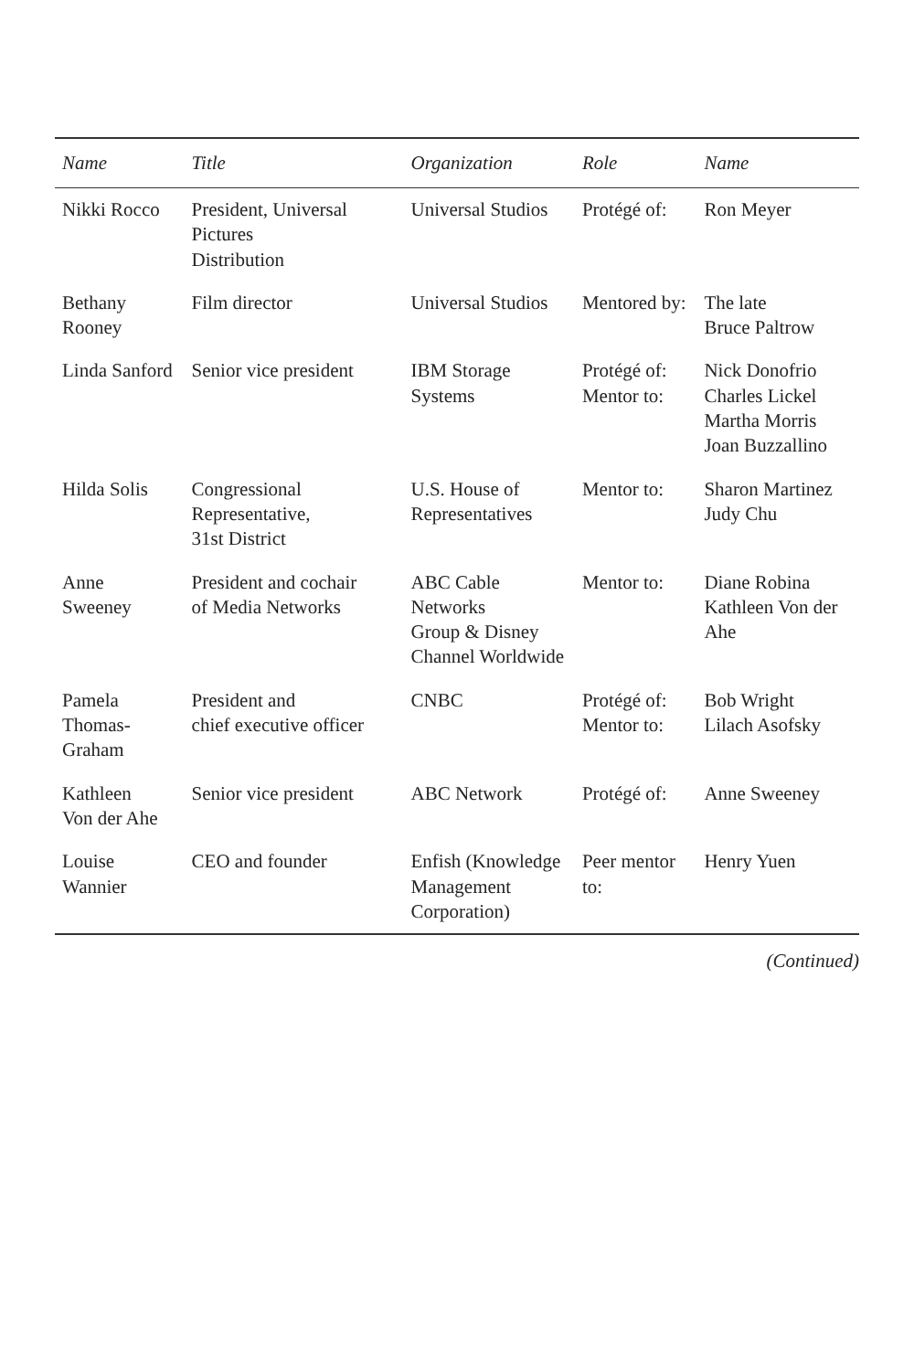| Name | Title | Organization | Role | Name |
| --- | --- | --- | --- | --- |
| Nikki Rocco | President, Universal Pictures Distribution | Universal Studios | Protégé of: | Ron Meyer |
| Bethany Rooney | Film director | Universal Studios | Mentored by: | The late Bruce Paltrow |
| Linda Sanford | Senior vice president | IBM Storage Systems | Protégé of: Mentor to: | Nick Donofrio Charles Lickel Martha Morris Joan Buzzallino |
| Hilda Solis | Congressional Representative, 31st District | U.S. House of Representatives | Mentor to: | Sharon Martinez Judy Chu |
| Anne Sweeney | President and cochair of Media Networks | ABC Cable Networks Group & Disney Channel Worldwide | Mentor to: | Diane Robina Kathleen Von der Ahe |
| Pamela Thomas-Graham | President and chief executive officer | CNBC | Protégé of: Mentor to: | Bob Wright Lilach Asofsky |
| Kathleen Von der Ahe | Senior vice president | ABC Network | Protégé of: | Anne Sweeney |
| Louise Wannier | CEO and founder | Enfish (Knowledge Management Corporation) | Peer mentor to: | Henry Yuen |
(Continued)